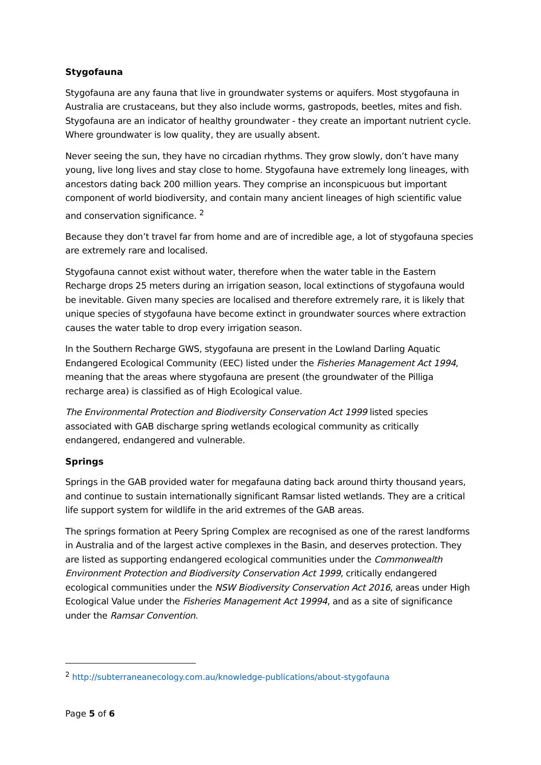Stygofauna
Stygofauna are any fauna that live in groundwater systems or aquifers. Most stygofauna in Australia are crustaceans, but they also include worms, gastropods, beetles, mites and fish. Stygofauna are an indicator of healthy groundwater - they create an important nutrient cycle. Where groundwater is low quality, they are usually absent.
Never seeing the sun, they have no circadian rhythms. They grow slowly, don’t have many young, live long lives and stay close to home. Stygofauna have extremely long lineages, with ancestors dating back 200 million years. They comprise an inconspicuous but important component of world biodiversity, and contain many ancient lineages of high scientific value and conservation significance. <sup>2</sup>
Because they don’t travel far from home and are of incredible age, a lot of stygofauna species are extremely rare and localised.
Stygofauna cannot exist without water, therefore when the water table in the Eastern Recharge drops 25 meters during an irrigation season, local extinctions of stygofauna would be inevitable. Given many species are localised and therefore extremely rare, it is likely that unique species of stygofauna have become extinct in groundwater sources where extraction causes the water table to drop every irrigation season.
In the Southern Recharge GWS, stygofauna are present in the Lowland Darling Aquatic Endangered Ecological Community (EEC) listed under the Fisheries Management Act 1994, meaning that the areas where stygofauna are present (the groundwater of the Pilliga recharge area) is classified as of High Ecological value.
The Environmental Protection and Biodiversity Conservation Act 1999 listed species associated with GAB discharge spring wetlands ecological community as critically endangered, endangered and vulnerable.
Springs
Springs in the GAB provided water for megafauna dating back around thirty thousand years, and continue to sustain internationally significant Ramsar listed wetlands. They are a critical life support system for wildlife in the arid extremes of the GAB areas.
The springs formation at Peery Spring Complex are recognised as one of the rarest landforms in Australia and of the largest active complexes in the Basin, and deserves protection. They are listed as supporting endangered ecological communities under the Commonwealth Environment Protection and Biodiversity Conservation Act 1999, critically endangered ecological communities under the NSW Biodiversity Conservation Act 2016, areas under High Ecological Value under the Fisheries Management Act 19994, and as a site of significance under the Ramsar Convention.
<sup>2</sup> http://subterraneanecology.com.au/knowledge-publications/about-stygofauna
Page 5 of 6